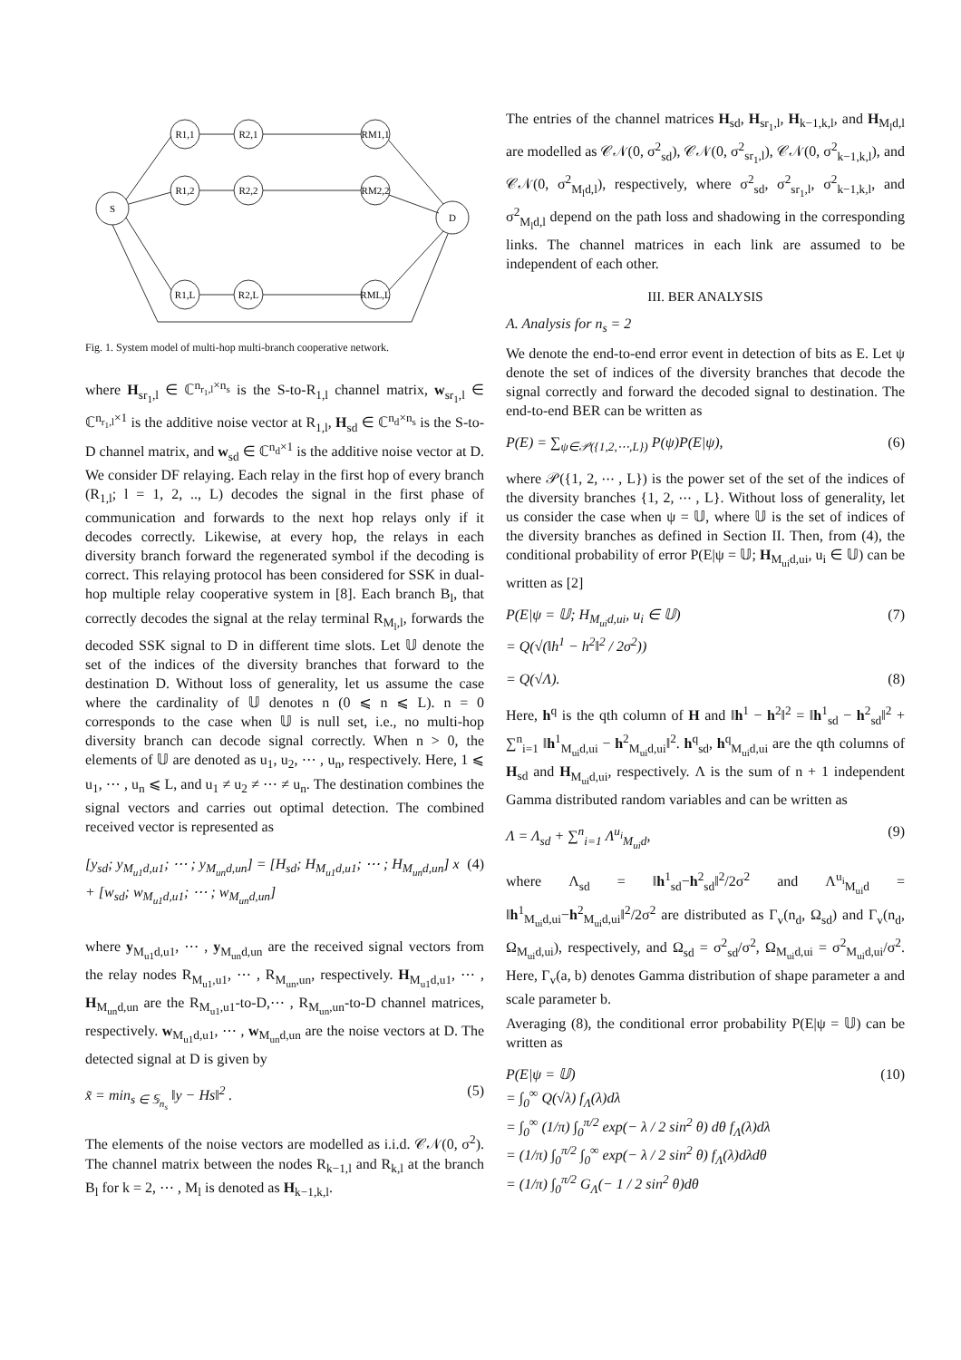S
D
R1,1
R2,1
RM1,1
R1,2
R2,2
RM2,2
R1,L
R2,L
RML,L
Fig. 1. System model of multi-hop multi-branch cooperative network.
where H<sub>sr<sub>1</sub>,l</sub> ∈ ℂ<sup>n<sub>r<sub>1</sub>,l</sub>×n<sub>s</sub></sup> is the S-to-R<sub>1,l</sub> channel matrix, w<sub>sr<sub>1</sub>,l</sub> ∈ ℂ<sup>n<sub>r<sub>1</sub>,l</sub>×1</sup> is the additive noise vector at R<sub>1,l</sub>, H<sub>sd</sub> ∈ ℂ<sup>n<sub>d</sub>×n<sub>s</sub></sup> is the S-to-D channel matrix, and w<sub>sd</sub> ∈ ℂ<sup>n<sub>d</sub>×1</sup> is the additive noise vector at D. We consider DF relaying. Each relay in the first hop of every branch (R<sub>1,l</sub>; l = 1, 2, .., L) decodes the signal in the first phase of communication and forwards to the next hop relays only if it decodes correctly. Likewise, at every hop, the relays in each diversity branch forward the regenerated symbol if the decoding is correct. This relaying protocol has been considered for SSK in dual-hop multiple relay cooperative system in [8]. Each branch B<sub>l</sub>, that correctly decodes the signal at the relay terminal R<sub>M<sub>l</sub>,l</sub>, forwards the decoded SSK signal to D in different time slots. Let 𝕌 denote the set of the indices of the diversity branches that forward to the destination D. Without loss of generality, let us assume the case where the cardinality of 𝕌 denotes n (0 ⩽ n ⩽ L). n = 0 corresponds to the case when 𝕌 is null set, i.e., no multi-hop diversity branch can decode signal correctly. When n > 0, the elements of 𝕌 are denoted as u<sub>1</sub>, u<sub>2</sub>, ⋯ , u<sub>n</sub>, respectively. Here, 1 ⩽ u<sub>1</sub>, ⋯ , u<sub>n</sub> ⩽ L, and u<sub>1</sub> ≠ u<sub>2</sub> ≠ ⋯ ≠ u<sub>n</sub>. The destination combines the signal vectors and carries out optimal detection. The combined received vector is represented as
[y<sub>sd</sub>; y<sub>M<sub>u1</sub>d,u1</sub>; ⋯ ; y<sub>M<sub>un</sub>d,un</sub>] = [H<sub>sd</sub>; H<sub>M<sub>u1</sub>d,u1</sub>; ⋯ ; H<sub>M<sub>un</sub>d,un</sub>] x + [w<sub>sd</sub>; w<sub>M<sub>u1</sub>d,u1</sub>; ⋯ ; w<sub>M<sub>un</sub>d,un</sub>] (4)
where y<sub>M<sub>u1</sub>d,u1</sub>, ⋯ , y<sub>M<sub>un</sub>d,un</sub> are the received signal vectors from the relay nodes R<sub>M<sub>u1</sub>,u1</sub>, ⋯ , R<sub>M<sub>un</sub>,un</sub>, respectively. H<sub>M<sub>u1</sub>d,u1</sub>, ⋯ , H<sub>M<sub>un</sub>d,un</sub> are the R<sub>M<sub>u1</sub>,u1</sub>-to-D,⋯ , R<sub>M<sub>un</sub>,un</sub>-to-D channel matrices, respectively. w<sub>M<sub>u1</sub>d,u1</sub>, ⋯ , w<sub>M<sub>un</sub>d,un</sub> are the noise vectors at D. The detected signal at D is given by
x̃ = min<sub>s ∈ 𝕊<sub>n<sub>s</sub></sub></sub> ‖y − Hs‖<sup>2</sup> . (5)
The elements of the noise vectors are modelled as i.i.d. 𝒞𝒩(0, σ<sup>2</sup>). The channel matrix between the nodes R<sub>k−1,l</sub> and R<sub>k,l</sub> at the branch B<sub>l</sub> for k = 2, ⋯ , M<sub>l</sub> is denoted as H<sub>k−1,k,l</sub>.
The entries of the channel matrices H<sub>sd</sub>, H<sub>sr<sub>1</sub>,l</sub>, H<sub>k−1,k,l</sub>, and H<sub>M<sub>l</sub>d,l</sub> are modelled as 𝒞𝒩(0, σ<sup>2</sup><sub>sd</sub>), 𝒞𝒩(0, σ<sup>2</sup><sub>sr<sub>1</sub>,l</sub>), 𝒞𝒩(0, σ<sup>2</sup><sub>k−1,k,l</sub>), and 𝒞𝒩(0, σ<sup>2</sup><sub>M<sub>l</sub>d,l</sub>), respectively, where σ<sup>2</sup><sub>sd</sub>, σ<sup>2</sup><sub>sr<sub>1</sub>,l</sub>, σ<sup>2</sup><sub>k−1,k,l</sub>, and σ<sup>2</sup><sub>M<sub>l</sub>d,l</sub> depend on the path loss and shadowing in the corresponding links. The channel matrices in each link are assumed to be independent of each other.
III. BER ANALYSIS
A. Analysis for n<sub>s</sub> = 2
We denote the end-to-end error event in detection of bits as E. Let ψ denote the set of indices of the diversity branches that decode the signal correctly and forward the decoded signal to destination. The end-to-end BER can be written as
P(E) = ∑<sub>ψ∈𝒫({1,2,⋯,L})</sub> P(ψ)P(E|ψ), (6)
where 𝒫({1, 2, ⋯ , L}) is the power set of the set of the indices of the diversity branches {1, 2, ⋯ , L}. Without loss of generality, let us consider the case when ψ = 𝕌, where 𝕌 is the set of indices of the diversity branches as defined in Section II. Then, from (4), the conditional probability of error P(E|ψ = 𝕌; H<sub>M<sub>ui</sub>d,ui</sub>, u<sub>i</sub> ∈ 𝕌) can be written as [2]
P(E|ψ = 𝕌; H<sub>M<sub>ui</sub>d,ui</sub>, u<sub>i</sub> ∈ 𝕌)
= Q(√(‖h<sup>1</sup> − h<sup>2</sup>‖<sup>2</sup> / 2σ<sup>2</sup>)) (7)
= Q(√Λ). (8)
Here, h<sup>q</sup> is the qth column of H and ‖h<sup>1</sup> − h<sup>2</sup>‖<sup>2</sup> = ‖h<sup>1</sup><sub>sd</sub> − h<sup>2</sup><sub>sd</sub>‖<sup>2</sup> + ∑<sup>n</sup><sub>i=1</sub> ‖h<sup>1</sup><sub>M<sub>ui</sub>d,ui</sub> − h<sup>2</sup><sub>M<sub>ui</sub>d,ui</sub>‖<sup>2</sup>. h<sup>q</sup><sub>sd</sub>, h<sup>q</sup><sub>M<sub>ui</sub>d,ui</sub> are the qth columns of H<sub>sd</sub> and H<sub>M<sub>ui</sub>d,ui</sub>, respectively. Λ is the sum of n + 1 independent Gamma distributed random variables and can be written as
Λ = Λ<sub>sd</sub> + ∑<sup>n</sup><sub>i=1</sub> Λ<sup>u<sub>i</sub></sup><sub>M<sub>ui</sub>d</sub>, (9)
where Λ<sub>sd</sub> = ‖h<sup>1</sup><sub>sd</sub>−h<sup>2</sup><sub>sd</sub>‖<sup>2</sup>/2σ<sup>2</sup> and Λ<sup>u<sub>i</sub></sup><sub>M<sub>ui</sub>d</sub> = ‖h<sup>1</sup><sub>M<sub>ui</sub>d,ui</sub>−h<sup>2</sup><sub>M<sub>ui</sub>d,ui</sub>‖<sup>2</sup>/2σ<sup>2</sup> are distributed as Γ<sub>v</sub>(n<sub>d</sub>, Ω<sub>sd</sub>) and Γ<sub>v</sub>(n<sub>d</sub>, Ω<sub>M<sub>ui</sub>d,ui</sub>), respectively, and Ω<sub>sd</sub> = σ<sup>2</sup><sub>sd</sub>/σ<sup>2</sup>, Ω<sub>M<sub>ui</sub>d,ui</sub> = σ<sup>2</sup><sub>M<sub>ui</sub>d,ui</sub>/σ<sup>2</sup>. Here, Γ<sub>v</sub>(a, b) denotes Gamma distribution of shape parameter a and scale parameter b.
Averaging (8), the conditional error probability P(E|ψ = 𝕌) can be written as
P(E|ψ = 𝕌)
= ∫<sub>0</sub><sup>∞</sup> Q(√λ) f<sub>Λ</sub>(λ)dλ
= ∫<sub>0</sub><sup>∞</sup> (1/π) ∫<sub>0</sub><sup>π/2</sup> exp(− λ / 2 sin<sup>2</sup> θ) dθ f<sub>Λ</sub>(λ)dλ
= (1/π) ∫<sub>0</sub><sup>π/2</sup> ∫<sub>0</sub><sup>∞</sup> exp(− λ / 2 sin<sup>2</sup> θ) f<sub>Λ</sub>(λ)dλdθ
= (1/π) ∫<sub>0</sub><sup>π/2</sup> G<sub>Λ</sub>(− 1 / 2 sin<sup>2</sup> θ)dθ (10)